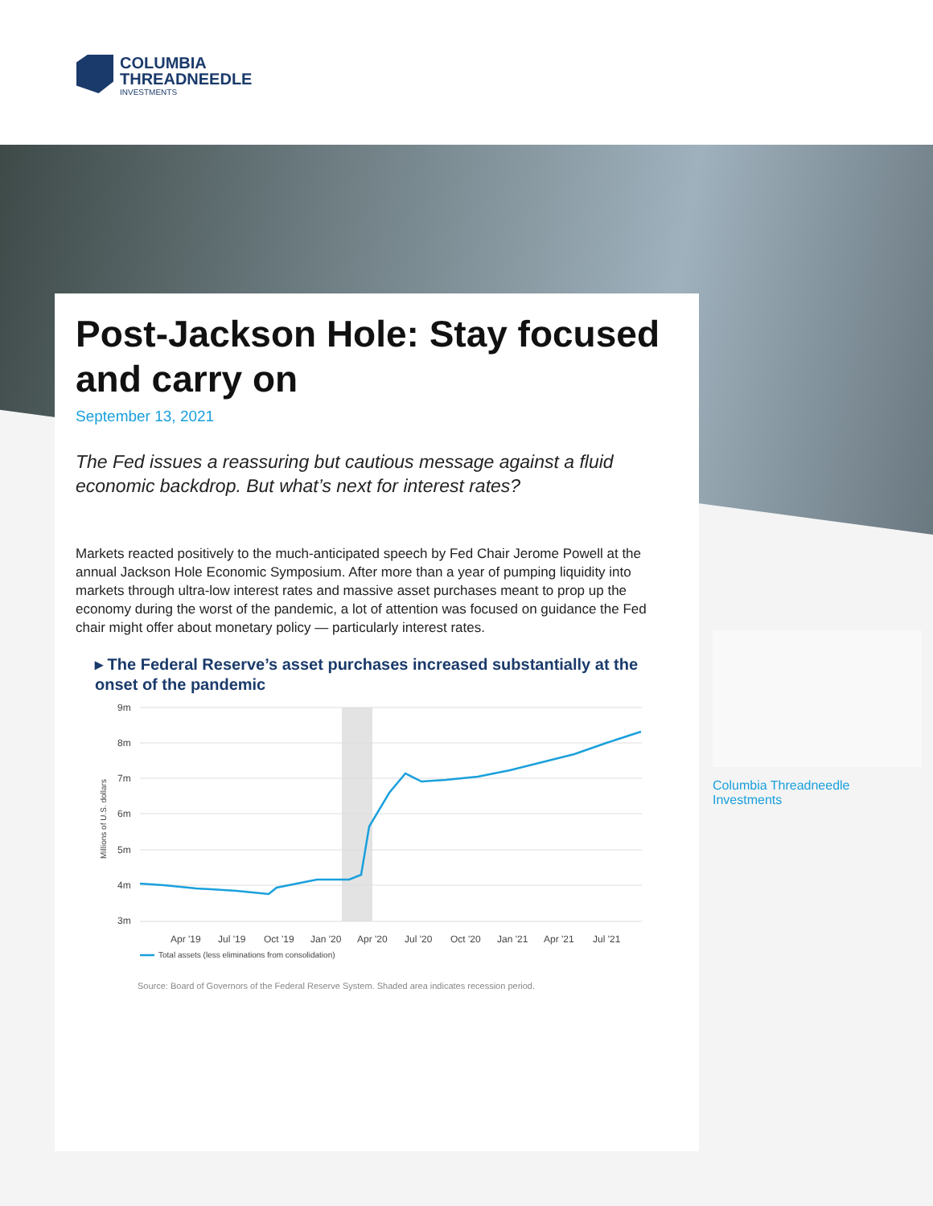COLUMBIA
THREADNEEDLE
INVESTMENTS
Post-Jackson Hole: Stay focused and carry on
September 13, 2021
The Fed issues a reassuring but cautious message against a fluid economic backdrop. But what’s next for interest rates?
Markets reacted positively to the much-anticipated speech by Fed Chair Jerome Powell at the annual Jackson Hole Economic Symposium. After more than a year of pumping liquidity into markets through ultra-low interest rates and massive asset purchases meant to prop up the economy during the worst of the pandemic, a lot of attention was focused on guidance the Fed chair might offer about monetary policy — particularly interest rates.
▸ The Federal Reserve’s asset purchases increased substantially at the onset of the pandemic
9m
8m
7m
6m
5m
4m
3m
Millions of U.S. dollars
Apr '19
Jul '19
Oct '19
Jan '20
Apr '20
Jul '20
Oct '20
Jan '21
Apr '21
Jul '21
Total assets (less eliminations from consolidation)
Source: Board of Governors of the Federal Reserve System. Shaded area indicates recession period.
Columbia Threadneedle Investments